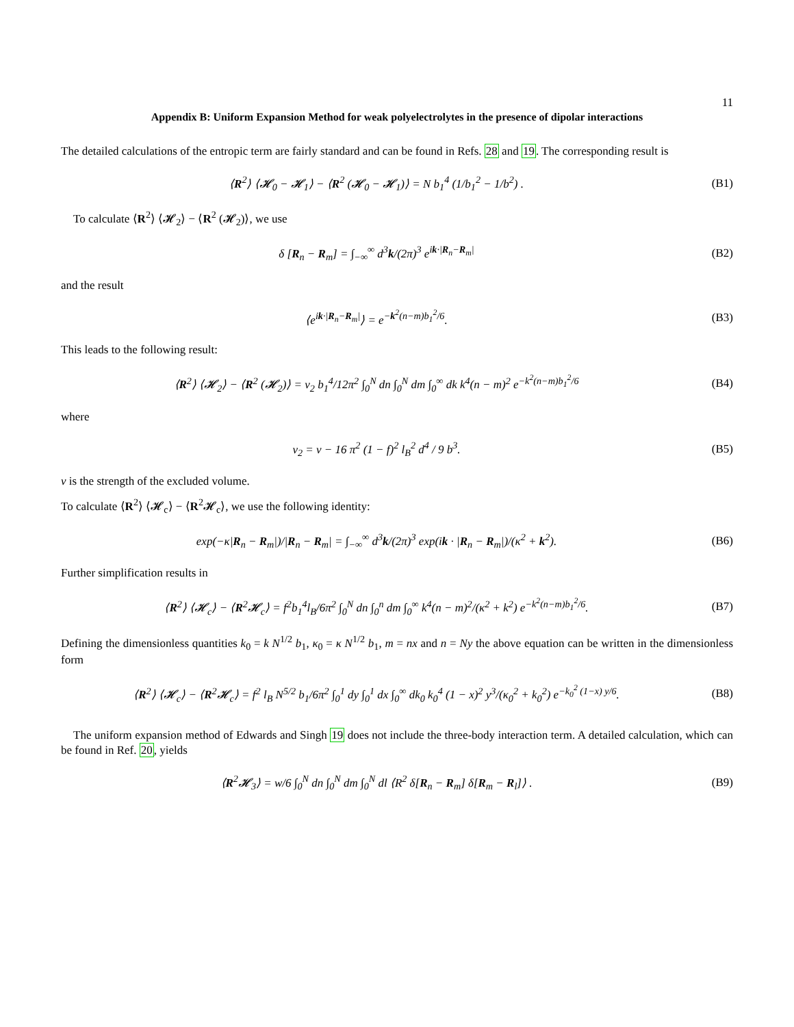11
Appendix B: Uniform Expansion Method for weak polyelectrolytes in the presence of dipolar interactions
The detailed calculations of the entropic term are fairly standard and can be found in Refs. 28 and 19. The corresponding result is
⟨R<sup>2</sup>⟩ ⟨𝓗<sub>0</sub> − 𝓗<sub>1</sub>⟩ − ⟨R<sup>2</sup> (𝓗<sub>0</sub> − 𝓗<sub>1</sub>)⟩ = N b<sub>1</sub><sup>4</sup> (1/b<sub>1</sub><sup>2</sup> − 1/b<sup>2</sup>) .
(B1)
To calculate ⟨R<sup>2</sup>⟩ ⟨𝓗<sub>2</sub>⟩ − ⟨R<sup>2</sup> (𝓗<sub>2</sub>)⟩, we use
δ [R<sub>n</sub> − R<sub>m</sub>] = ∫<sub>−∞</sub><sup>∞</sup> d<sup>3</sup>k/(2π)<sup>3</sup> e<sup>ik·|R<sub>n</sub>−R<sub>m</sub>|</sup>
(B2)
and the result
⟨e<sup>ik·|R<sub>n</sub>−R<sub>m</sub>|</sup>⟩ = e<sup>−k<sup>2</sup>(n−m)b<sub>1</sub><sup>2</sup>/6</sup>.
(B3)
This leads to the following result:
⟨R<sup>2</sup>⟩ ⟨𝓗<sub>2</sub>⟩ − ⟨R<sup>2</sup> (𝓗<sub>2</sub>)⟩ = v<sub>2</sub> b<sub>1</sub><sup>4</sup>/12π<sup>2</sup> ∫<sub>0</sub><sup>N</sup> dn ∫<sub>0</sub><sup>N</sup> dm ∫<sub>0</sub><sup>∞</sup> dk k<sup>4</sup>(n − m)<sup>2</sup> e<sup>−k<sup>2</sup>(n−m)b<sub>1</sub><sup>2</sup>/6</sup>
(B4)
where
v<sub>2</sub> = v − 16 π<sup>2</sup> (1 − f)<sup>2</sup> l<sub>B</sub><sup>2</sup> d<sup>4</sup> / 9 b<sup>3</sup>.
(B5)
v is the strength of the excluded volume.
To calculate ⟨R<sup>2</sup>⟩ ⟨𝓗<sub>c</sub>⟩ − ⟨R<sup>2</sup>𝓗<sub>c</sub>⟩, we use the following identity:
exp(−κ|R<sub>n</sub> − R<sub>m</sub>|)/|R<sub>n</sub> − R<sub>m</sub>| = ∫<sub>−∞</sub><sup>∞</sup> d<sup>3</sup>k/(2π)<sup>3</sup> exp(ik · |R<sub>n</sub> − R<sub>m</sub>|)/(κ<sup>2</sup> + k<sup>2</sup>).
(B6)
Further simplification results in
⟨R<sup>2</sup>⟩ ⟨𝓗<sub>c</sub>⟩ − ⟨R<sup>2</sup>𝓗<sub>c</sub>⟩ = f<sup>2</sup>b<sub>1</sub><sup>4</sup>l<sub>B</sub>/6π<sup>2</sup> ∫<sub>0</sub><sup>N</sup> dn ∫<sub>0</sub><sup>n</sup> dm ∫<sub>0</sub><sup>∞</sup> k<sup>4</sup>(n − m)<sup>2</sup>/(κ<sup>2</sup> + k<sup>2</sup>) e<sup>−k<sup>2</sup>(n−m)b<sub>1</sub><sup>2</sup>/6</sup>.
(B7)
Defining the dimensionless quantities k<sub>0</sub> = k N<sup>1/2</sup> b<sub>1</sub>, κ<sub>0</sub> = κ N<sup>1/2</sup> b<sub>1</sub>, m = nx and n = Ny the above equation can be written in the dimensionless form
⟨R<sup>2</sup>⟩ ⟨𝓗<sub>c</sub>⟩ − ⟨R<sup>2</sup>𝓗<sub>c</sub>⟩ = f<sup>2</sup> l<sub>B</sub> N<sup>5/2</sup> b<sub>1</sub>/6π<sup>2</sup> ∫<sub>0</sub><sup>1</sup> dy ∫<sub>0</sub><sup>1</sup> dx ∫<sub>0</sub><sup>∞</sup> dk<sub>0</sub> k<sub>0</sub><sup>4</sup> (1 − x)<sup>2</sup> y<sup>3</sup>/(κ<sub>0</sub><sup>2</sup> + k<sub>0</sub><sup>2</sup>) e<sup>−k<sub>0</sub><sup>2</sup> (1−x) y/6</sup>.
(B8)
The uniform expansion method of Edwards and Singh 19 does not include the three-body interaction term. A detailed calculation, which can be found in Ref. 20, yields
⟨R<sup>2</sup>𝓗<sub>3</sub>⟩ = w/6 ∫<sub>0</sub><sup>N</sup> dn ∫<sub>0</sub><sup>N</sup> dm ∫<sub>0</sub><sup>N</sup> dl ⟨R<sup>2</sup> δ[R<sub>n</sub> − R<sub>m</sub>] δ[R<sub>m</sub> − R<sub>l</sub>]⟩ .
(B9)